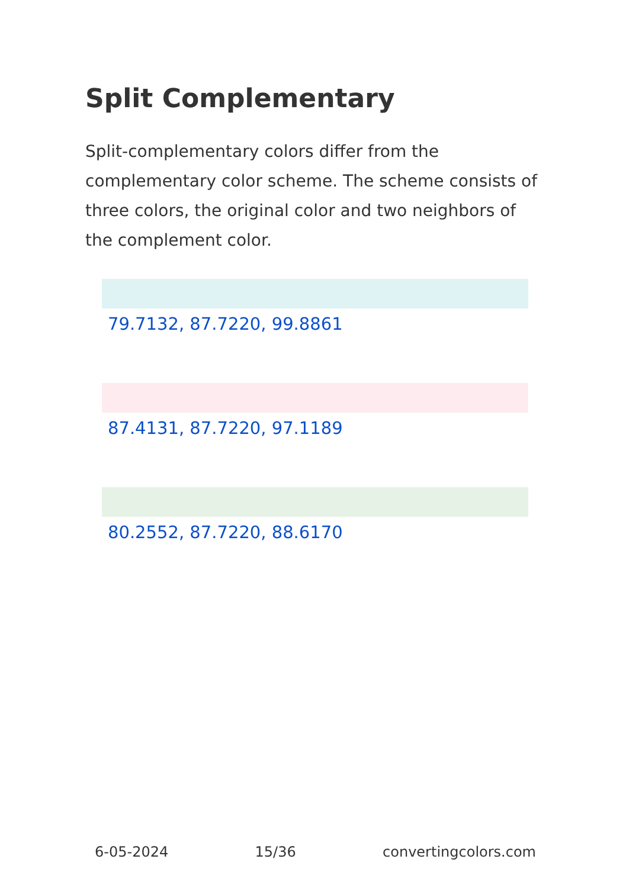Split Complementary
Split-complementary colors differ from the complementary color scheme. The scheme consists of three colors, the original color and two neighbors of the complement color.
79.7132, 87.7220, 99.8861
87.4131, 87.7220, 97.1189
80.2552, 87.7220, 88.6170
6-05-2024 15/36 convertingcolors.com